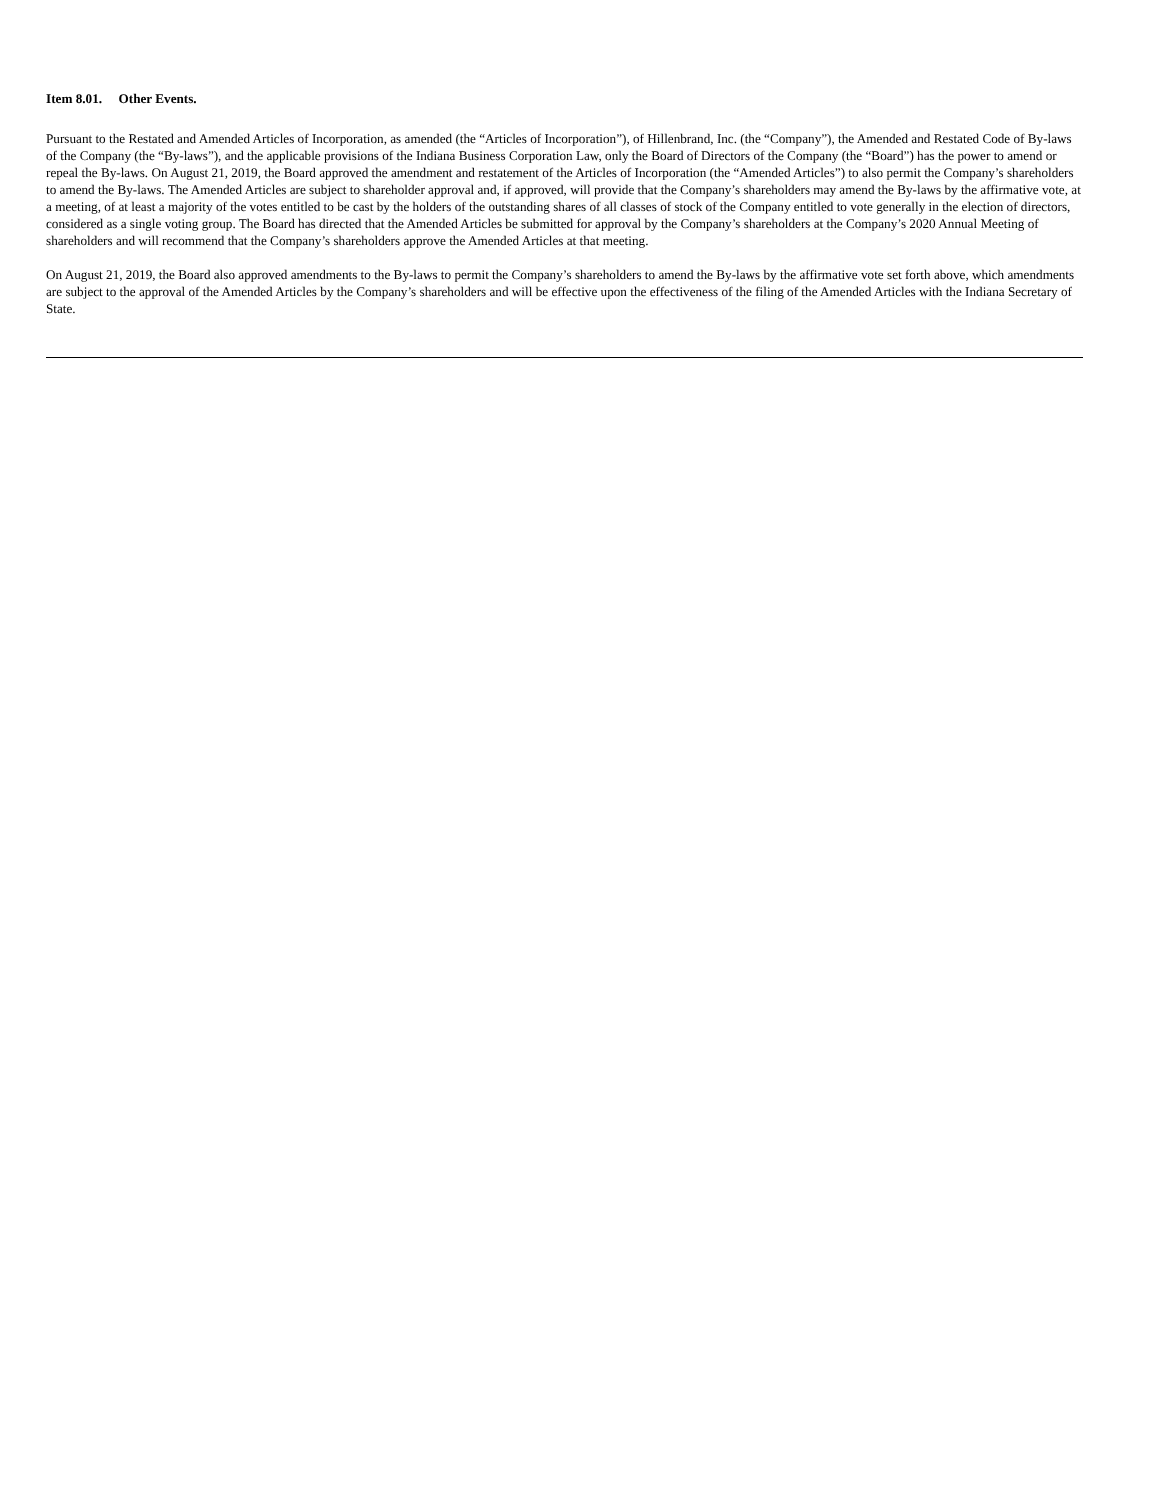Item 8.01. Other Events.
Pursuant to the Restated and Amended Articles of Incorporation, as amended (the “Articles of Incorporation”), of Hillenbrand, Inc. (the “Company”), the Amended and Restated Code of By-laws of the Company (the “By-laws”), and the applicable provisions of the Indiana Business Corporation Law, only the Board of Directors of the Company (the “Board”) has the power to amend or repeal the By-laws. On August 21, 2019, the Board approved the amendment and restatement of the Articles of Incorporation (the “Amended Articles”) to also permit the Company’s shareholders to amend the By-laws. The Amended Articles are subject to shareholder approval and, if approved, will provide that the Company’s shareholders may amend the By-laws by the affirmative vote, at a meeting, of at least a majority of the votes entitled to be cast by the holders of the outstanding shares of all classes of stock of the Company entitled to vote generally in the election of directors, considered as a single voting group. The Board has directed that the Amended Articles be submitted for approval by the Company’s shareholders at the Company’s 2020 Annual Meeting of shareholders and will recommend that the Company’s shareholders approve the Amended Articles at that meeting.
On August 21, 2019, the Board also approved amendments to the By-laws to permit the Company’s shareholders to amend the By-laws by the affirmative vote set forth above, which amendments are subject to the approval of the Amended Articles by the Company’s shareholders and will be effective upon the effectiveness of the filing of the Amended Articles with the Indiana Secretary of State.